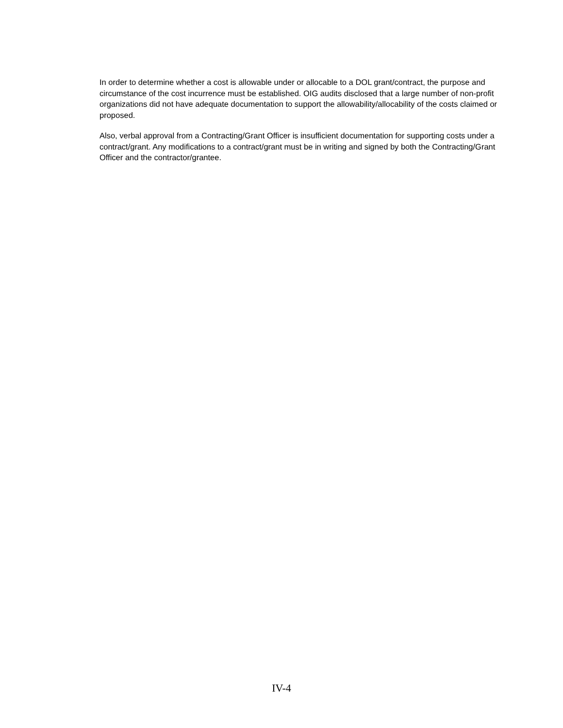In order to determine whether a cost is allowable under or allocable to a DOL grant/contract, the purpose and circumstance of the cost incurrence must be established. OIG audits disclosed that a large number of non-profit organizations did not have adequate documentation to support the allowability/allocability of the costs claimed or proposed.
Also, verbal approval from a Contracting/Grant Officer is insufficient documentation for supporting costs under a contract/grant. Any modifications to a contract/grant must be in writing and signed by both the Contracting/Grant Officer and the contractor/grantee.
IV-4